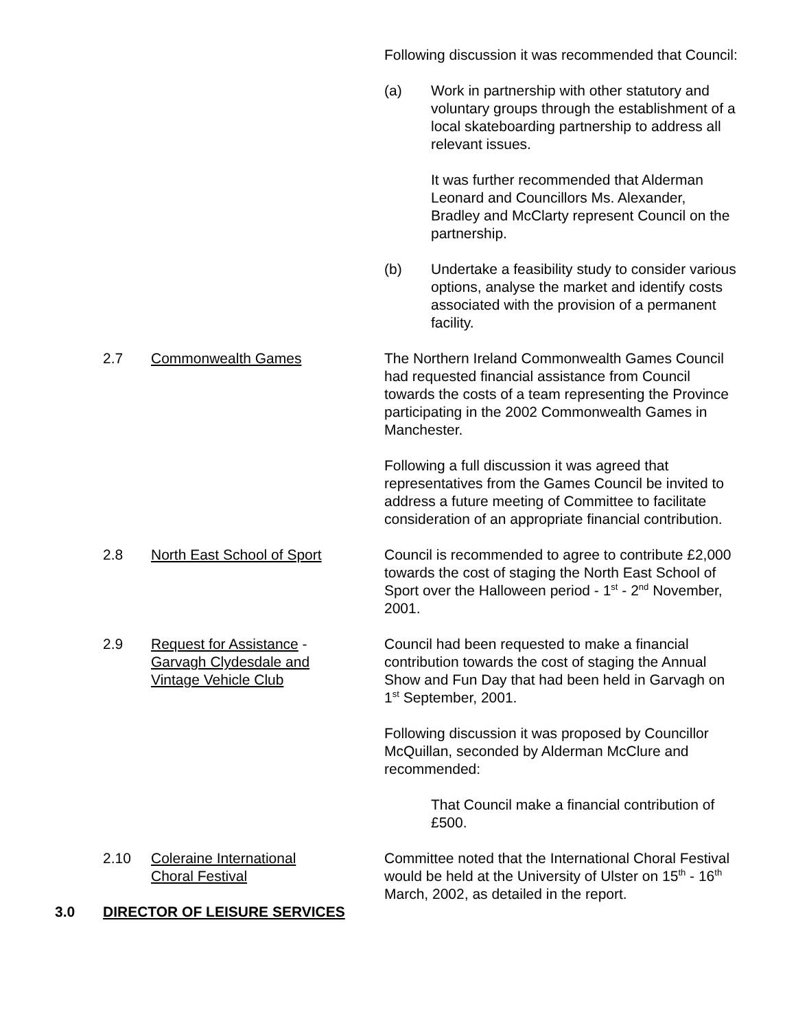Following discussion it was recommended that Council:
(a) Work in partnership with other statutory and voluntary groups through the establishment of a local skateboarding partnership to address all relevant issues.
It was further recommended that Alderman Leonard and Councillors Ms. Alexander, Bradley and McClarty represent Council on the partnership.
(b) Undertake a feasibility study to consider various options, analyse the market and identify costs associated with the provision of a permanent facility.
2.7 Commonwealth Games The Northern Ireland Commonwealth Games Council had requested financial assistance from Council towards the costs of a team representing the Province participating in the 2002 Commonwealth Games in Manchester.
Following a full discussion it was agreed that representatives from the Games Council be invited to address a future meeting of Committee to facilitate consideration of an appropriate financial contribution.
2.8 North East School of Sport Council is recommended to agree to contribute £2,000 towards the cost of staging the North East School of Sport over the Halloween period - 1<sup>st</sup> - 2<sup>nd</sup> November, 2001.
2.9 Request for Assistance -
Garvagh Clydesdale and
Vintage Vehicle Club
Council had been requested to make a financial contribution towards the cost of staging the Annual Show and Fun Day that had been held in Garvagh on 1<sup>st</sup> September, 2001.
Following discussion it was proposed by Councillor McQuillan, seconded by Alderman McClure and recommended:
That Council make a financial contribution of £500.
2.10 Coleraine International
Choral Festival
Committee noted that the International Choral Festival would be held at the University of Ulster on 15<sup>th</sup> - 16<sup>th</sup> March, 2002, as detailed in the report.
3.0 DIRECTOR OF LEISURE SERVICES